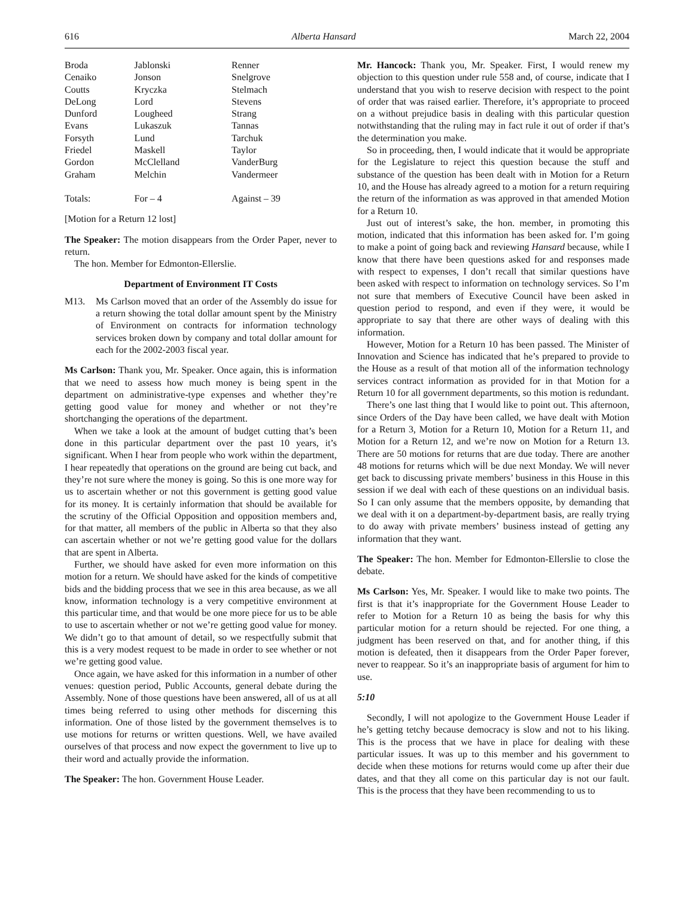616 Alberta Hansard March 22, 2004
| Broda | Jablonski | Renner |
| Cenaiko | Jonson | Snelgrove |
| Coutts | Kryczka | Stelmach |
| DeLong | Lord | Stevens |
| Dunford | Lougheed | Strang |
| Evans | Lukaszuk | Tannas |
| Forsyth | Lund | Tarchuk |
| Friedel | Maskell | Taylor |
| Gordon | McClelland | VanderBurg |
| Graham | Melchin | Vandermeer |
| Totals: | For – 4 | Against – 39 |
[Motion for a Return 12 lost]
The Speaker: The motion disappears from the Order Paper, never to return.
The hon. Member for Edmonton-Ellerslie.
Department of Environment IT Costs
M13. Ms Carlson moved that an order of the Assembly do issue for a return showing the total dollar amount spent by the Ministry of Environment on contracts for information technology services broken down by company and total dollar amount for each for the 2002-2003 fiscal year.
Ms Carlson: Thank you, Mr. Speaker. Once again, this is information that we need to assess how much money is being spent in the department on administrative-type expenses and whether they’re getting good value for money and whether or not they’re shortchanging the operations of the department.
When we take a look at the amount of budget cutting that’s been done in this particular department over the past 10 years, it’s significant. When I hear from people who work within the department, I hear repeatedly that operations on the ground are being cut back, and they’re not sure where the money is going. So this is one more way for us to ascertain whether or not this government is getting good value for its money. It is certainly information that should be available for the scrutiny of the Official Opposition and opposition members and, for that matter, all members of the public in Alberta so that they also can ascertain whether or not we’re getting good value for the dollars that are spent in Alberta.
Further, we should have asked for even more information on this motion for a return. We should have asked for the kinds of competitive bids and the bidding process that we see in this area because, as we all know, information technology is a very competitive environment at this particular time, and that would be one more piece for us to be able to use to ascertain whether or not we’re getting good value for money. We didn’t go to that amount of detail, so we respectfully submit that this is a very modest request to be made in order to see whether or not we’re getting good value.
Once again, we have asked for this information in a number of other venues: question period, Public Accounts, general debate during the Assembly. None of those questions have been answered, all of us at all times being referred to using other methods for discerning this information. One of those listed by the government themselves is to use motions for returns or written questions. Well, we have availed ourselves of that process and now expect the government to live up to their word and actually provide the information.
The Speaker: The hon. Government House Leader.
Mr. Hancock: Thank you, Mr. Speaker. First, I would renew my objection to this question under rule 558 and, of course, indicate that I understand that you wish to reserve decision with respect to the point of order that was raised earlier. Therefore, it’s appropriate to proceed on a without prejudice basis in dealing with this particular question notwithstanding that the ruling may in fact rule it out of order if that’s the determination you make.
So in proceeding, then, I would indicate that it would be appropriate for the Legislature to reject this question because the stuff and substance of the question has been dealt with in Motion for a Return 10, and the House has already agreed to a motion for a return requiring the return of the information as was approved in that amended Motion for a Return 10.
Just out of interest’s sake, the hon. member, in promoting this motion, indicated that this information has been asked for. I’m going to make a point of going back and reviewing Hansard because, while I know that there have been questions asked for and responses made with respect to expenses, I don’t recall that similar questions have been asked with respect to information on technology services. So I’m not sure that members of Executive Council have been asked in question period to respond, and even if they were, it would be appropriate to say that there are other ways of dealing with this information.
However, Motion for a Return 10 has been passed. The Minister of Innovation and Science has indicated that he’s prepared to provide to the House as a result of that motion all of the information technology services contract information as provided for in that Motion for a Return 10 for all government departments, so this motion is redundant.
There’s one last thing that I would like to point out. This afternoon, since Orders of the Day have been called, we have dealt with Motion for a Return 3, Motion for a Return 10, Motion for a Return 11, and Motion for a Return 12, and we’re now on Motion for a Return 13. There are 50 motions for returns that are due today. There are another 48 motions for returns which will be due next Monday. We will never get back to discussing private members’ business in this House in this session if we deal with each of these questions on an individual basis. So I can only assume that the members opposite, by demanding that we deal with it on a department-by-department basis, are really trying to do away with private members’ business instead of getting any information that they want.
The Speaker: The hon. Member for Edmonton-Ellerslie to close the debate.
Ms Carlson: Yes, Mr. Speaker. I would like to make two points. The first is that it’s inappropriate for the Government House Leader to refer to Motion for a Return 10 as being the basis for why this particular motion for a return should be rejected. For one thing, a judgment has been reserved on that, and for another thing, if this motion is defeated, then it disappears from the Order Paper forever, never to reappear. So it’s an inappropriate basis of argument for him to use.
5:10
Secondly, I will not apologize to the Government House Leader if he’s getting tetchy because democracy is slow and not to his liking. This is the process that we have in place for dealing with these particular issues. It was up to this member and his government to decide when these motions for returns would come up after their due dates, and that they all come on this particular day is not our fault. This is the process that they have been recommending to us to